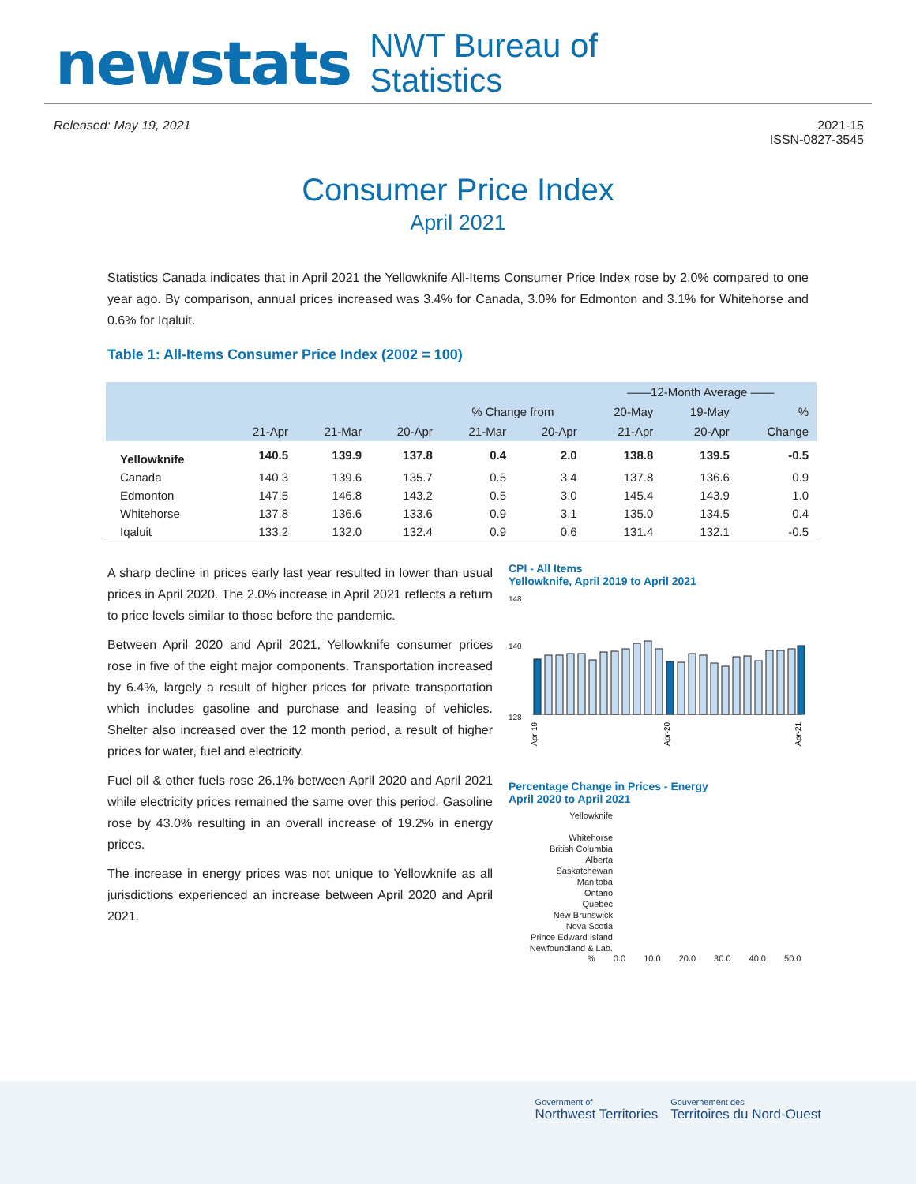newstats NWT Bureau of
Statistics
Released: May 19, 2021 2021-15
ISSN-0827-3545
Consumer Price Index
April 2021
Statistics Canada indicates that in April 2021 the Yellowknife All-Items Consumer Price Index rose by 2.0% compared to one year ago. By comparison, annual prices increased was 3.4% for Canada, 3.0% for Edmonton and 3.1% for Whitehorse and 0.6% for Iqaluit.
Table 1: All-Items Consumer Price Index (2002 = 100)
| | | | | | | ——12-Month Average —— | | |
| --- | --- | --- | --- | --- | --- | --- | --- | --- |
| | | | | % Change from | | 20-May | 19-May | % |
| | 21-Apr | 21-Mar | 20-Apr | 21-Mar | 20-Apr | 21-Apr | 20-Apr | Change |
| Yellowknife | 140.5 | 139.9 | 137.8 | 0.4 | 2.0 | 138.8 | 139.5 | -0.5 |
| Canada | 140.3 | 139.6 | 135.7 | 0.5 | 3.4 | 137.8 | 136.6 | 0.9 |
| Edmonton | 147.5 | 146.8 | 143.2 | 0.5 | 3.0 | 145.4 | 143.9 | 1.0 |
| Whitehorse | 137.8 | 136.6 | 133.6 | 0.9 | 3.1 | 135.0 | 134.5 | 0.4 |
| Iqaluit | 133.2 | 132.0 | 132.4 | 0.9 | 0.6 | 131.4 | 132.1 | -0.5 |
A sharp decline in prices early last year resulted in lower than usual prices in April 2020. The 2.0% increase in April 2021 reflects a return to price levels similar to those before the pandemic.
Between April 2020 and April 2021, Yellowknife consumer prices rose in five of the eight major components. Transportation increased by 6.4%, largely a result of higher prices for private transportation which includes gasoline and purchase and leasing of vehicles. Shelter also increased over the 12 month period, a result of higher prices for water, fuel and electricity.
Fuel oil & other fuels rose 26.1% between April 2020 and April 2021 while electricity prices remained the same over this period. Gasoline rose by 43.0% resulting in an overall increase of 19.2% in energy prices.
The increase in energy prices was not unique to Yellowknife as all jurisdictions experienced an increase between April 2020 and April 2021.
CPI - All Items
Yellowknife, April 2019 to April 2021
148
140
128
Apr-19
Apr-20
Apr-21
Percentage Change in Prices - Energy
April 2020 to April 2021
Yellowknife
Whitehorse
British Columbia
Alberta
Saskatchewan
Manitoba
Ontario
Quebec
New Brunswick
Nova Scotia
Prince Edward Island
Newfoundland & Lab.
% 0.0 10.0 20.0 30.0 40.0 50.0
Government of
Northwest Territories
Gouvernement des
Territoires du Nord-Ouest